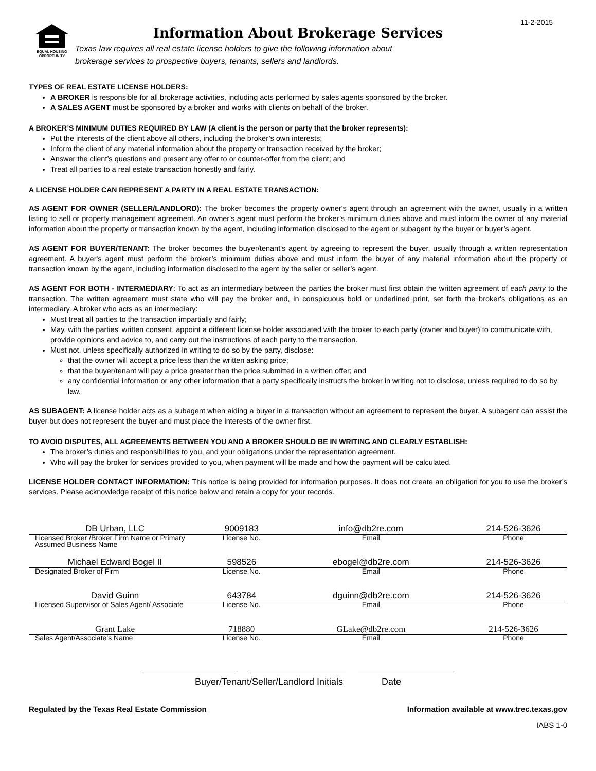11-2-2015
EQUAL HOUSING
OPPORTUNITY
Information About Brokerage Services
Texas law requires all real estate license holders to give the following information about
brokerage services to prospective buyers, tenants, sellers and landlords.
TYPES OF REAL ESTATE LICENSE HOLDERS:
A BROKER is responsible for all brokerage activities, including acts performed by sales agents sponsored by the broker.
A SALES AGENT must be sponsored by a broker and works with clients on behalf of the broker.
A BROKER’S MINIMUM DUTIES REQUIRED BY LAW (A client is the person or party that the broker represents):
Put the interests of the client above all others, including the broker’s own interests;
Inform the client of any material information about the property or transaction received by the broker;
Answer the client’s questions and present any offer to or counter-offer from the client; and
Treat all parties to a real estate transaction honestly and fairly.
A LICENSE HOLDER CAN REPRESENT A PARTY IN A REAL ESTATE TRANSACTION:
AS AGENT FOR OWNER (SELLER/LANDLORD): The broker becomes the property owner's agent through an agreement with the owner, usually in a written listing to sell or property management agreement. An owner's agent must perform the broker’s minimum duties above and must inform the owner of any material information about the property or transaction known by the agent, including information disclosed to the agent or subagent by the buyer or buyer’s agent.
AS AGENT FOR BUYER/TENANT: The broker becomes the buyer/tenant's agent by agreeing to represent the buyer, usually through a written representation agreement. A buyer's agent must perform the broker’s minimum duties above and must inform the buyer of any material information about the property or transaction known by the agent, including information disclosed to the agent by the seller or seller’s agent.
AS AGENT FOR BOTH - INTERMEDIARY: To act as an intermediary between the parties the broker must first obtain the written agreement of each party to the transaction. The written agreement must state who will pay the broker and, in conspicuous bold or underlined print, set forth the broker's obligations as an intermediary. A broker who acts as an intermediary:
Must treat all parties to the transaction impartially and fairly;
May, with the parties' written consent, appoint a different license holder associated with the broker to each party (owner and buyer) to communicate with, provide opinions and advice to, and carry out the instructions of each party to the transaction.
Must not, unless specifically authorized in writing to do so by the party, disclose:
that the owner will accept a price less than the written asking price;
that the buyer/tenant will pay a price greater than the price submitted in a written offer; and
any confidential information or any other information that a party specifically instructs the broker in writing not to disclose, unless required to do so by law.
AS SUBAGENT: A license holder acts as a subagent when aiding a buyer in a transaction without an agreement to represent the buyer. A subagent can assist the buyer but does not represent the buyer and must place the interests of the owner first.
TO AVOID DISPUTES, ALL AGREEMENTS BETWEEN YOU AND A BROKER SHOULD BE IN WRITING AND CLEARLY ESTABLISH:
The broker’s duties and responsibilities to you, and your obligations under the representation agreement.
Who will pay the broker for services provided to you, when payment will be made and how the payment will be calculated.
LICENSE HOLDER CONTACT INFORMATION: This notice is being provided for information purposes. It does not create an obligation for you to use the broker’s services. Please acknowledge receipt of this notice below and retain a copy for your records.
| DB Urban, LLC | 9009183 | info@db2re.com | 214-526-3626 |
| Licensed Broker /Broker Firm Name or Primary Assumed Business Name | License No. | Email | Phone |
| Michael Edward Bogel II | 598526 | ebogel@db2re.com | 214-526-3626 |
| Designated Broker of Firm | License No. | Email | Phone |
| David Guinn | 643784 | dguinn@db2re.com | 214-526-3626 |
| Licensed Supervisor of Sales Agent/ Associate | License No. | Email | Phone |
| Grant Lake | 718880 | GLake@db2re.com | 214-526-3626 |
| Sales Agent/Associate’s Name | License No. | Email | Phone |
Buyer/Tenant/Seller/Landlord Initials Date
Regulated by the Texas Real Estate Commission Information available at www.trec.texas.gov
IABS 1-0